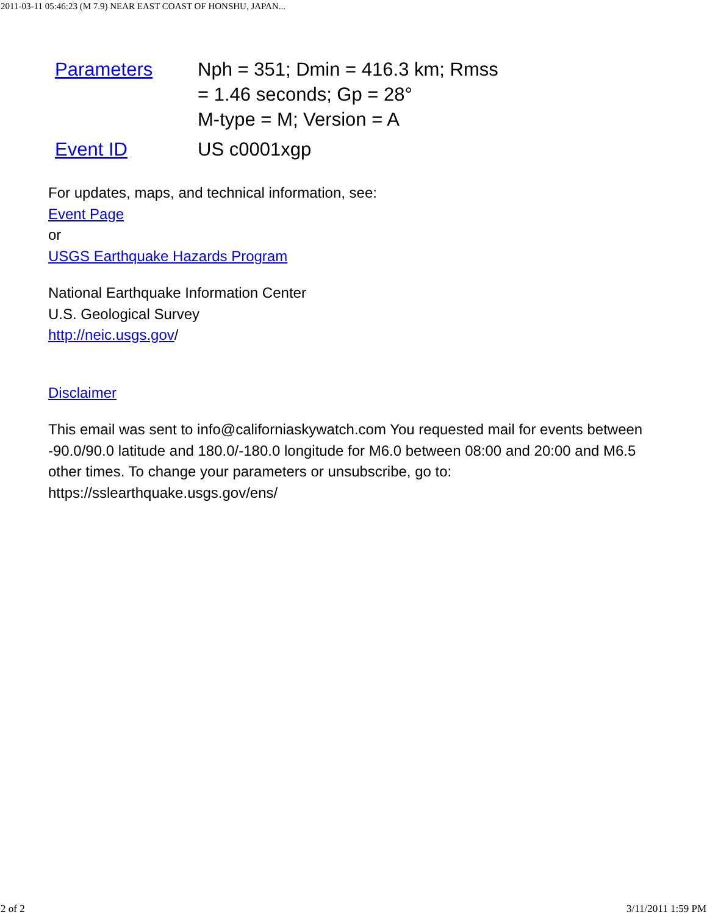2011-03-11 05:46:23 (M 7.9) NEAR EAST COAST OF HONSHU, JAPAN...
| Parameters | Nph = 351; Dmin = 416.3 km; Rmss = 1.46 seconds; Gp = 28° M-type = M; Version = A |
| Event ID | US c0001xgp |
For updates, maps, and technical information, see:
Event Page
or
USGS Earthquake Hazards Program
National Earthquake Information Center
U.S. Geological Survey
http://neic.usgs.gov/
Disclaimer
This email was sent to info@californiaskywatch.com You requested mail for events between -90.0/90.0 latitude and 180.0/-180.0 longitude for M6.0 between 08:00 and 20:00 and M6.5 other times. To change your parameters or unsubscribe, go to: https://sslearthquake.usgs.gov/ens/
2 of 2 3/11/2011 1:59 PM